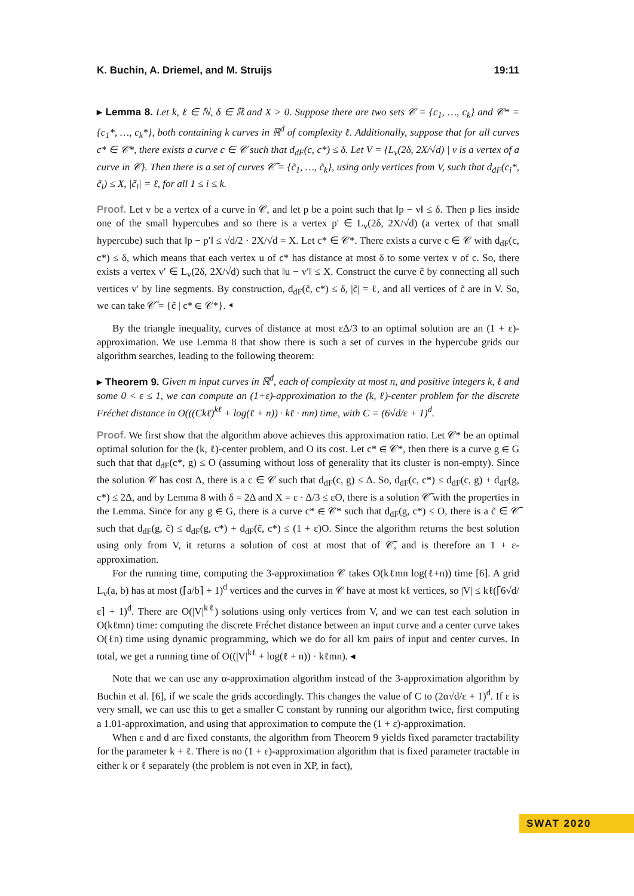K. Buchin, A. Driemel, and M. Struijs 19:11
▸ Lemma 8. Let k, ℓ ∈ ℕ, δ ∈ ℝ and X > 0. Suppose there are two sets 𝒞 = {c<sub>1</sub>, …, c<sub>k</sub>} and 𝒞* = {c<sub>1</sub>*, …, c<sub>k</sub>*}, both containing k curves in ℝ<sup>d</sup> of complexity ℓ. Additionally, suppose that for all curves c* ∈ 𝒞*, there exists a curve c ∈ 𝒞 such that d<sub>dF</sub>(c, c*) ≤ δ. Let V = {L<sub>v</sub>(2δ, 2X/√d) | v is a vertex of a curve in 𝒞}. Then there is a set of curves 𝒞̃ = {c̃<sub>1</sub>, …, c̃<sub>k</sub>}, using only vertices from V, such that d<sub>dF</sub>(c<sub>i</sub>*, c̃<sub>i</sub>) ≤ X, |c̃<sub>i</sub>| = ℓ, for all 1 ≤ i ≤ k.
Proof. Let v be a vertex of a curve in 𝒞, and let p be a point such that ‖p − v‖ ≤ δ. Then p lies inside one of the small hypercubes and so there is a vertex p′ ∈ L<sub>v</sub>(2δ, 2X/√d) (a vertex of that small hypercube) such that ‖p − p′‖ ≤ √d/2 · 2X/√d = X. Let c* ∈ 𝒞*. There exists a curve c ∈ 𝒞 with d<sub>dF</sub>(c, c*) ≤ δ, which means that each vertex u of c* has distance at most δ to some vertex v of c. So, there exists a vertex v′ ∈ L<sub>v</sub>(2δ, 2X/√d) such that ‖u − v′‖ ≤ X. Construct the curve c̃ by connecting all such vertices v′ by line segments. By construction, d<sub>dF</sub>(c̃, c*) ≤ δ, |c̃| = ℓ, and all vertices of c̃ are in V. So, we can take 𝒞̃ = {c̃ | c* ∈ 𝒞*}. ◂
By the triangle inequality, curves of distance at most εΔ/3 to an optimal solution are an (1 + ε)-approximation. We use Lemma 8 that show there is such a set of curves in the hypercube grids our algorithm searches, leading to the following theorem:
▸ Theorem 9. Given m input curves in ℝ<sup>d</sup>, each of complexity at most n, and positive integers k, ℓ and some 0 < ε ≤ 1, we can compute an (1+ε)-approximation to the (k, ℓ)-center problem for the discrete Fréchet distance in O(((Ckℓ)<sup>kℓ</sup> + log(ℓ + n)) · kℓ · mn) time, with C = (6√d/ε + 1)<sup>d</sup>.
Proof. We first show that the algorithm above achieves this approximation ratio. Let 𝒞* be an optimal optimal solution for the (k, ℓ)-center problem, and O its cost. Let c* ∈ 𝒞*, then there is a curve g ∈ G such that that d<sub>dF</sub>(c*, g) ≤ O (assuming without loss of generality that its cluster is non-empty). Since the solution 𝒞 has cost Δ, there is a c ∈ 𝒞 such that d<sub>dF</sub>(c, g) ≤ Δ. So, d<sub>dF</sub>(c, c*) ≤ d<sub>dF</sub>(c, g) + d<sub>dF</sub>(g, c*) ≤ 2Δ, and by Lemma 8 with δ = 2Δ and X = ε · Δ/3 ≤ εO, there is a solution 𝒞̃ with the properties in the Lemma. Since for any g ∈ G, there is a curve c* ∈ 𝒞* such that d<sub>dF</sub>(g, c*) ≤ O, there is a c̃ ∈ 𝒞̃ such that d<sub>dF</sub>(g, c̃) ≤ d<sub>dF</sub>(g, c*) + d<sub>dF</sub>(c̃, c*) ≤ (1 + ε)O. Since the algorithm returns the best solution using only from V, it returns a solution of cost at most that of 𝒞̃, and is therefore an 1 + ε-approximation.
For the running time, computing the 3-approximation 𝒞 takes O(kℓmn log(ℓ+n)) time [6]. A grid L<sub>v</sub>(a, b) has at most (⌈a/b⌉ + 1)<sup>d</sup> vertices and the curves in 𝒞 have at most kℓ vertices, so |V| ≤ kℓ(⌈6√d/ε⌉ + 1)<sup>d</sup>. There are O(|V|<sup>kℓ</sup>) solutions using only vertices from V, and we can test each solution in O(kℓmn) time: computing the discrete Fréchet distance between an input curve and a center curve takes O(ℓn) time using dynamic programming, which we do for all km pairs of input and center curves. In total, we get a running time of O((|V|<sup>kℓ</sup> + log(ℓ + n)) · kℓmn). ◂
Note that we can use any α-approximation algorithm instead of the 3-approximation algorithm by Buchin et al. [6], if we scale the grids accordingly. This changes the value of C to (2α√d/ε + 1)<sup>d</sup>. If ε is very small, we can use this to get a smaller C constant by running our algorithm twice, first computing a 1.01-approximation, and using that approximation to compute the (1 + ε)-approximation.
When ε and d are fixed constants, the algorithm from Theorem 9 yields fixed parameter tractability for the parameter k + ℓ. There is no (1 + ε)-approximation algorithm that is fixed parameter tractable in either k or ℓ separately (the problem is not even in XP, in fact),
SWAT 2020